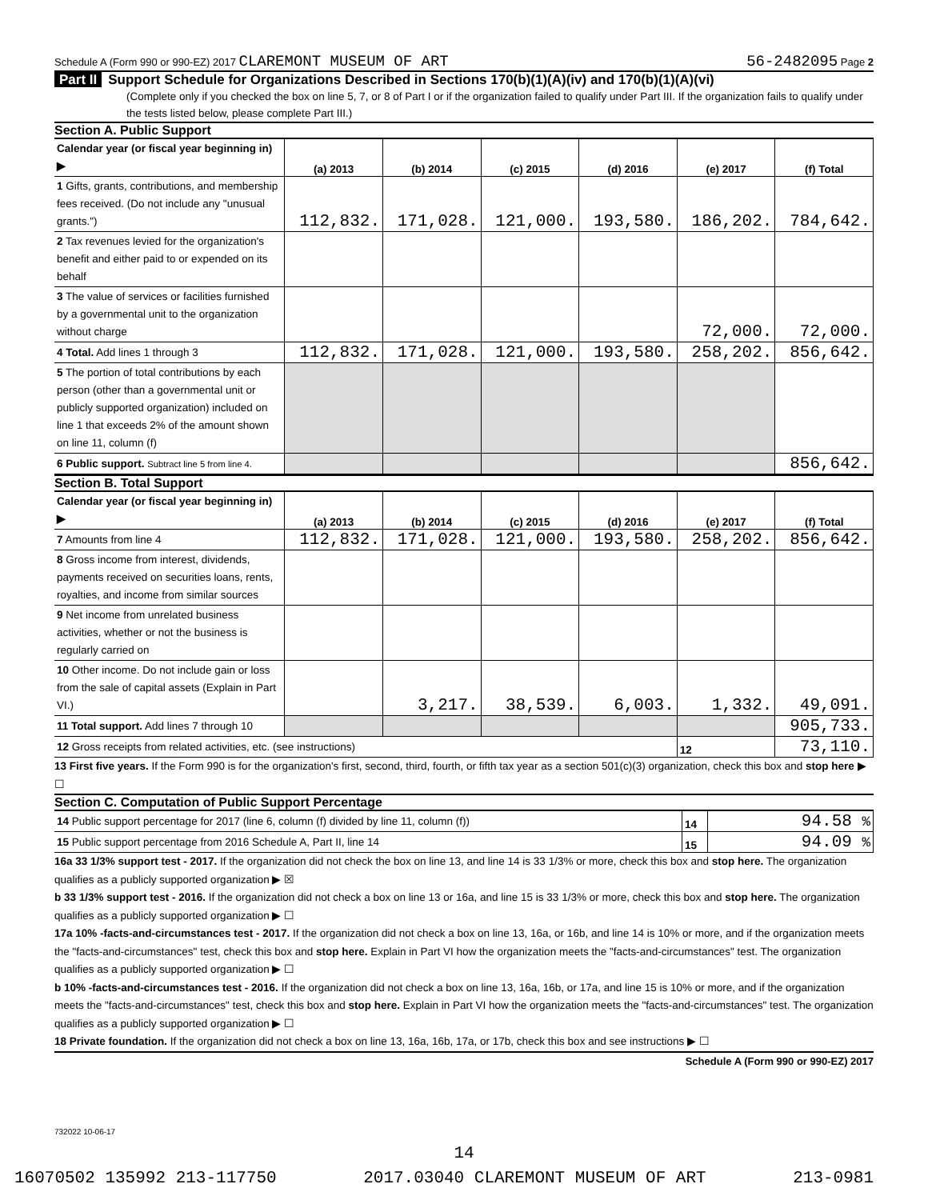Schedule A (Form 990 or 990-EZ) 2017 CLAREMONT MUSEUM OF ART 56-2482095 Page 2
Part II Support Schedule for Organizations Described in Sections 170(b)(1)(A)(iv) and 170(b)(1)(A)(vi)
(Complete only if you checked the box on line 5, 7, or 8 of Part I or if the organization failed to qualify under Part III. If the organization fails to qualify under the tests listed below, please complete Part III.)
Section A. Public Support
| Calendar year (or fiscal year beginning in) ▶ | (a) 2013 | (b) 2014 | (c) 2015 | (d) 2016 | (e) 2017 | (f) Total |
| 1 Gifts, grants, contributions, and membership fees received. (Do not include any "unusual grants.") | 112,832. | 171,028. | 121,000. | 193,580. | 186,202. | 784,642. |
| 2 Tax revenues levied for the organization's benefit and either paid to or expended on its behalf | | | | | | |
| 3 The value of services or facilities furnished by a governmental unit to the organization without charge | | | | | 72,000. | 72,000. |
| 4 Total. Add lines 1 through 3 | 112,832. | 171,028. | 121,000. | 193,580. | 258,202. | 856,642. |
| 5 The portion of total contributions by each person (other than a governmental unit or publicly supported organization) included on line 1 that exceeds 2% of the amount shown on line 11, column (f) | | | | | | |
| 6 Public support. Subtract line 5 from line 4. | | | | | | 856,642. |
Section B. Total Support
| Calendar year (or fiscal year beginning in) ▶ | (a) 2013 | (b) 2014 | (c) 2015 | (d) 2016 | (e) 2017 | (f) Total |
| 7 Amounts from line 4 | 112,832. | 171,028. | 121,000. | 193,580. | 258,202. | 856,642. |
| 8 Gross income from interest, dividends, payments received on securities loans, rents, royalties, and income from similar sources | | | | | | |
| 9 Net income from unrelated business activities, whether or not the business is regularly carried on | | | | | | |
| 10 Other income. Do not include gain or loss from the sale of capital assets (Explain in Part VI.) | | 3,217. | 38,539. | 6,003. | 1,332. | 49,091. |
| 11 Total support. Add lines 7 through 10 | | | | | | 905,733. |
| 12 Gross receipts from related activities, etc. (see instructions) | | | | | 12 | 73,110. |
13 First five years. If the Form 990 is for the organization's first, second, third, fourth, or fifth tax year as a section 501(c)(3) organization, check this box and stop here ▶ ☐
Section C. Computation of Public Support Percentage
| 14 Public support percentage for 2017 (line 6, column (f) divided by line 11, column (f)) | 14 | 94.58 % |
| 15 Public support percentage from 2016 Schedule A, Part II, line 14 | 15 | 94.09 % |
16a 33 1/3% support test - 2017. If the organization did not check the box on line 13, and line 14 is 33 1/3% or more, check this box and stop here. The organization qualifies as a publicly supported organization ▶ ☒
b 33 1/3% support test - 2016. If the organization did not check a box on line 13 or 16a, and line 15 is 33 1/3% or more, check this box and stop here. The organization qualifies as a publicly supported organization ▶ ☐
17a 10% -facts-and-circumstances test - 2017. If the organization did not check a box on line 13, 16a, or 16b, and line 14 is 10% or more, and if the organization meets the "facts-and-circumstances" test, check this box and stop here. Explain in Part VI how the organization meets the "facts-and-circumstances" test. The organization qualifies as a publicly supported organization ▶ ☐
b 10% -facts-and-circumstances test - 2016. If the organization did not check a box on line 13, 16a, 16b, or 17a, and line 15 is 10% or more, and if the organization meets the "facts-and-circumstances" test, check this box and stop here. Explain in Part VI how the organization meets the "facts-and-circumstances" test. The organization qualifies as a publicly supported organization ▶ ☐
18 Private foundation. If the organization did not check a box on line 13, 16a, 16b, 17a, or 17b, check this box and see instructions ▶ ☐
Schedule A (Form 990 or 990-EZ) 2017
732022 10-06-17
14
16070502 135992 213-117750 2017.03040 CLAREMONT MUSEUM OF ART 213-0981